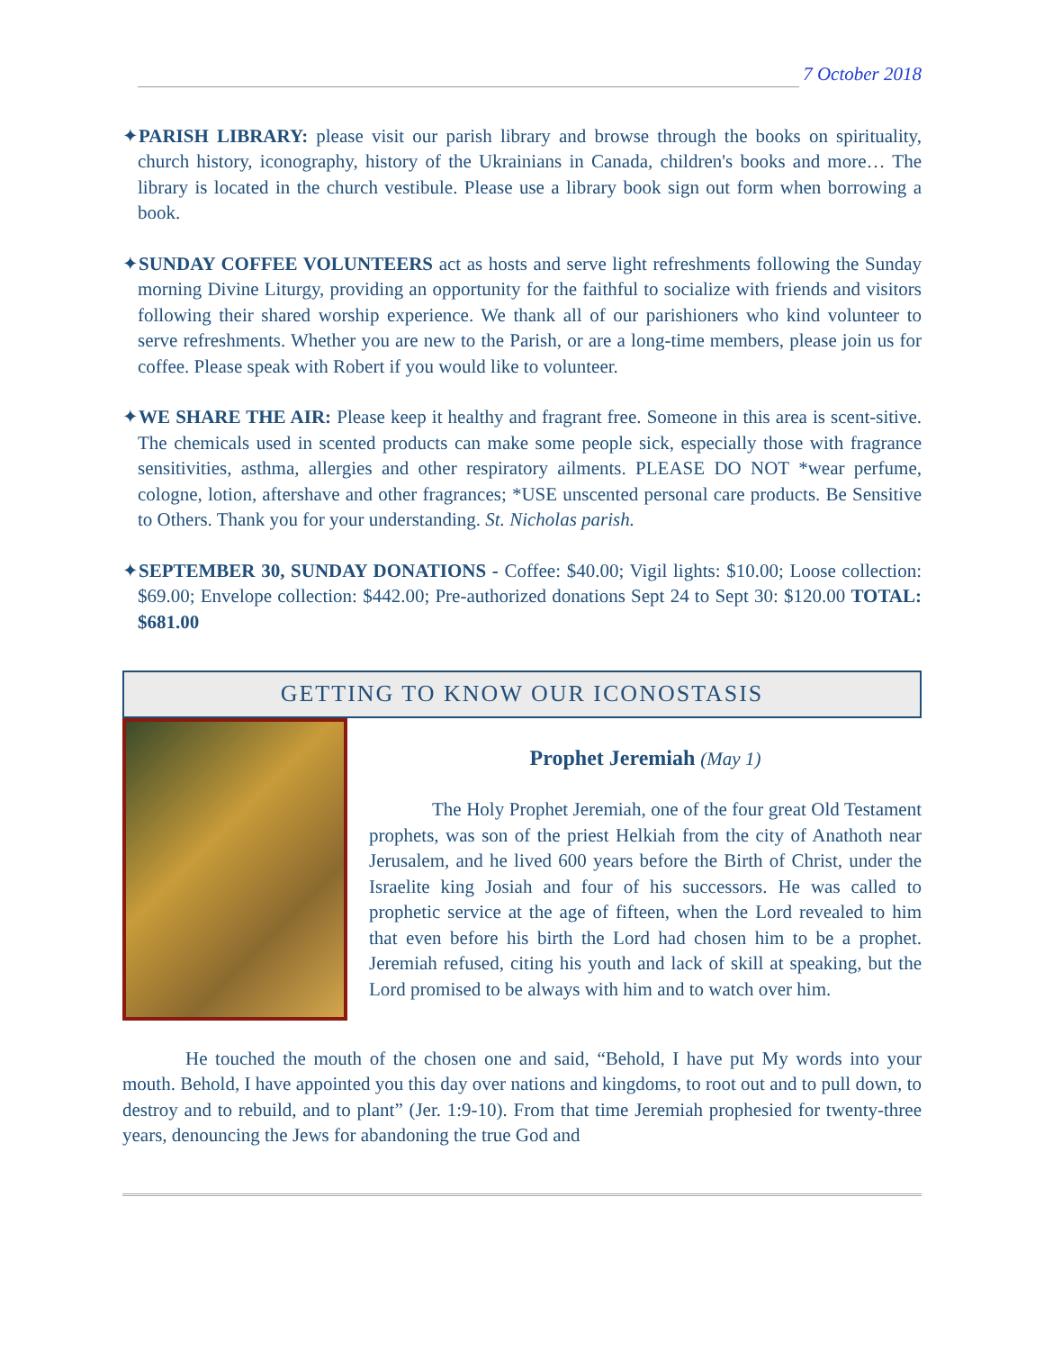7 October 2018
✦PARISH LIBRARY: please visit our parish library and browse through the books on spirituality, church history, iconography, history of the Ukrainians in Canada, children's books and more… The library is located in the church vestibule. Please use a library book sign out form when borrowing a book.
✦SUNDAY COFFEE VOLUNTEERS act as hosts and serve light refreshments following the Sunday morning Divine Liturgy, providing an opportunity for the faithful to socialize with friends and visitors following their shared worship experience. We thank all of our parishioners who kind volunteer to serve refreshments. Whether you are new to the Parish, or are a long-time members, please join us for coffee. Please speak with Robert if you would like to volunteer.
✦WE SHARE THE AIR: Please keep it healthy and fragrant free. Someone in this area is scent-sitive. The chemicals used in scented products can make some people sick, especially those with fragrance sensitivities, asthma, allergies and other respiratory ailments. PLEASE DO NOT *wear perfume, cologne, lotion, aftershave and other fragrances; *USE unscented personal care products. Be Sensitive to Others. Thank you for your understanding. St. Nicholas parish.
✦SEPTEMBER 30, SUNDAY DONATIONS - Coffee: $40.00; Vigil lights: $10.00; Loose collection: $69.00; Envelope collection: $442.00; Pre-authorized donations Sept 24 to Sept 30: $120.00 TOTAL: $681.00
GETTING TO KNOW OUR ICONOSTASIS
Prophet Jeremiah (May 1)
The Holy Prophet Jeremiah, one of the four great Old Testament prophets, was son of the priest Helkiah from the city of Anathoth near Jerusalem, and he lived 600 years before the Birth of Christ, under the Israelite king Josiah and four of his successors. He was called to prophetic service at the age of fifteen, when the Lord revealed to him that even before his birth the Lord had chosen him to be a prophet. Jeremiah refused, citing his youth and lack of skill at speaking, but the Lord promised to be always with him and to watch over him.
He touched the mouth of the chosen one and said, “Behold, I have put My words into your mouth. Behold, I have appointed you this day over nations and kingdoms, to root out and to pull down, to destroy and to rebuild, and to plant” (Jer. 1:9-10). From that time Jeremiah prophesied for twenty-three years, denouncing the Jews for abandoning the true God and